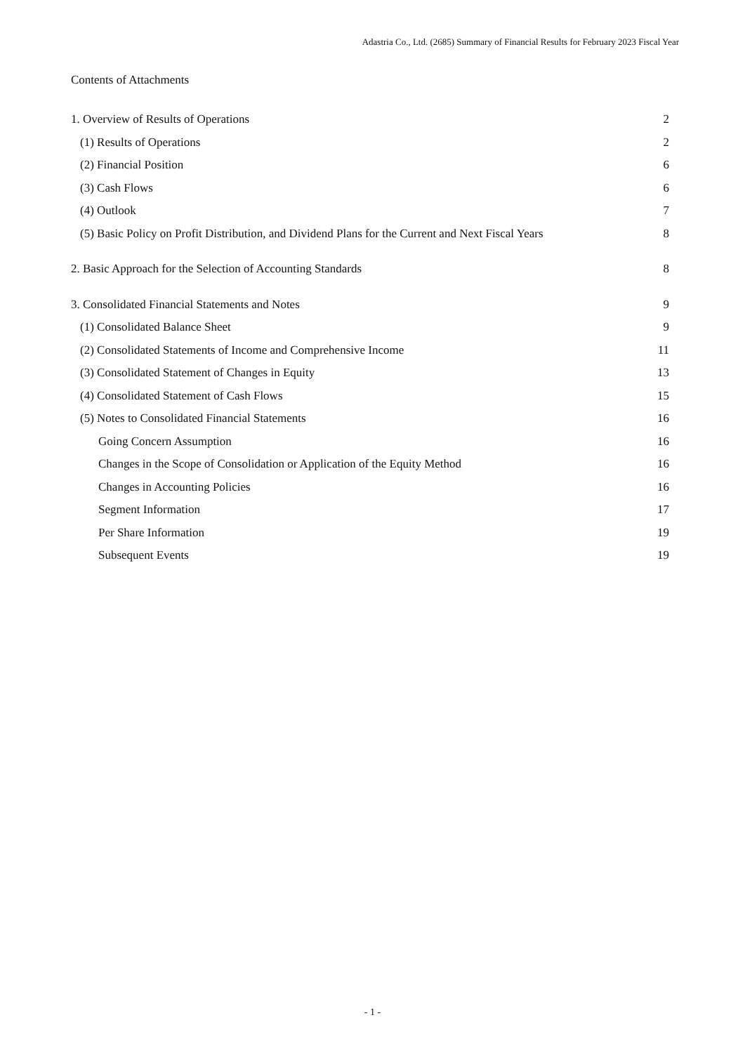Adastria Co., Ltd. (2685) Summary of Financial Results for February 2023 Fiscal Year
Contents of Attachments
1. Overview of Results of Operations 2
(1) Results of Operations 2
(2) Financial Position 6
(3) Cash Flows 6
(4) Outlook 7
(5) Basic Policy on Profit Distribution, and Dividend Plans for the Current and Next Fiscal Years 8
2. Basic Approach for the Selection of Accounting Standards 8
3. Consolidated Financial Statements and Notes 9
(1) Consolidated Balance Sheet 9
(2) Consolidated Statements of Income and Comprehensive Income 11
(3) Consolidated Statement of Changes in Equity 13
(4) Consolidated Statement of Cash Flows 15
(5) Notes to Consolidated Financial Statements 16
Going Concern Assumption 16
Changes in the Scope of Consolidation or Application of the Equity Method 16
Changes in Accounting Policies 16
Segment Information 17
Per Share Information 19
Subsequent Events 19
- 1 -